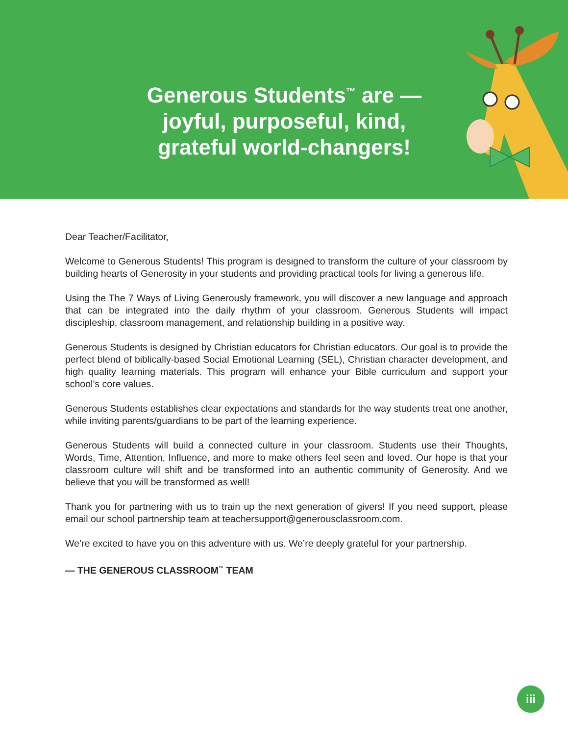Generous Students<sup>™</sup> are —
joyful, purposeful, kind,
grateful world-changers!
Dear Teacher/Facilitator,
Welcome to Generous Students! This program is designed to transform the culture of your classroom by building hearts of Generosity in your students and providing practical tools for living a generous life.
Using the The 7 Ways of Living Generously framework, you will discover a new language and approach that can be integrated into the daily rhythm of your classroom. Generous Students will impact discipleship, classroom management, and relationship building in a positive way.
Generous Students is designed by Christian educators for Christian educators. Our goal is to provide the perfect blend of biblically-based Social Emotional Learning (SEL), Christian character development, and high quality learning materials. This program will enhance your Bible curriculum and support your school’s core values.
Generous Students establishes clear expectations and standards for the way students treat one another, while inviting parents/guardians to be part of the learning experience.
Generous Students will build a connected culture in your classroom. Students use their Thoughts, Words, Time, Attention, Influence, and more to make others feel seen and loved. Our hope is that your classroom culture will shift and be transformed into an authentic community of Generosity. And we believe that you will be transformed as well!
Thank you for partnering with us to train up the next generation of givers! If you need support, please email our school partnership team at teachersupport@generousclassroom.com.
We’re excited to have you on this adventure with us. We’re deeply grateful for your partnership.
— THE GENEROUS CLASSROOM<sup>™</sup> TEAM
iii